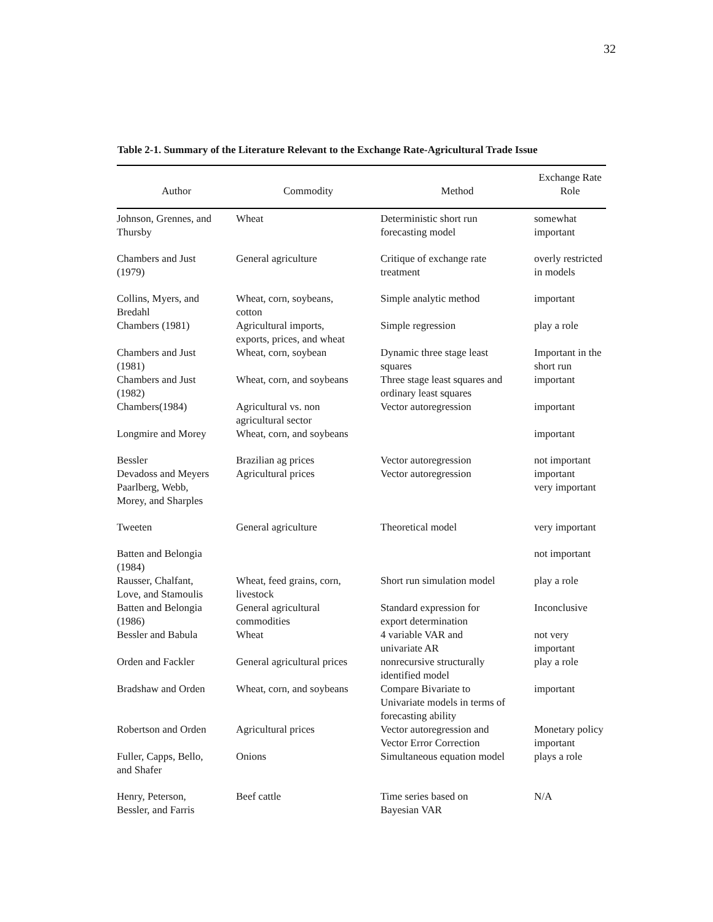32
Table 2-1. Summary of the Literature Relevant to the Exchange Rate-Agricultural Trade Issue
| Author | Commodity | Method | Exchange Rate Role |
| --- | --- | --- | --- |
| Johnson, Grennes, and Thursby | Wheat | Deterministic short run forecasting model | somewhat important |
| Chambers and Just (1979) | General agriculture | Critique of exchange rate treatment | overly restricted in models |
| Collins, Myers, and Bredahl | Wheat, corn, soybeans, cotton | Simple analytic method | important |
| Chambers (1981) | Agricultural imports, exports, prices, and wheat | Simple regression | play a role |
| Chambers and Just (1981) | Wheat, corn, soybean | Dynamic three stage least squares | Important in the short run |
| Chambers and Just (1982) | Wheat, corn, and soybeans | Three stage least squares and ordinary least squares | important |
| Chambers(1984) | Agricultural vs. non agricultural sector | Vector autoregression | important |
| Longmire and Morey | Wheat, corn, and soybeans | | important |
| Bessler | Brazilian ag prices | Vector autoregression | not important |
| Devadoss and Meyers | Agricultural prices | Vector autoregression | important |
| Paarlberg, Webb, Morey, and Sharples | | | very important |
| Tweeten | General agriculture | Theoretical model | very important |
| Batten and Belongia (1984) | | | not important |
| Rausser, Chalfant, Love, and Stamoulis | Wheat, feed grains, corn, livestock | Short run simulation model | play a role |
| Batten and Belongia (1986) | General agricultural commodities | Standard expression for export determination | Inconclusive |
| Bessler and Babula | Wheat | 4 variable VAR and univariate AR | not very important |
| Orden and Fackler | General agricultural prices | nonrecursive structurally identified model | play a role |
| Bradshaw and Orden | Wheat, corn, and soybeans | Compare Bivariate to Univariate models in terms of forecasting ability | important |
| Robertson and Orden | Agricultural prices | Vector autoregression and Vector Error Correction | Monetary policy important |
| Fuller, Capps, Bello, and Shafer | Onions | Simultaneous equation model | plays a role |
| Henry, Peterson, Bessler, and Farris | Beef cattle | Time series based on Bayesian VAR | N/A |